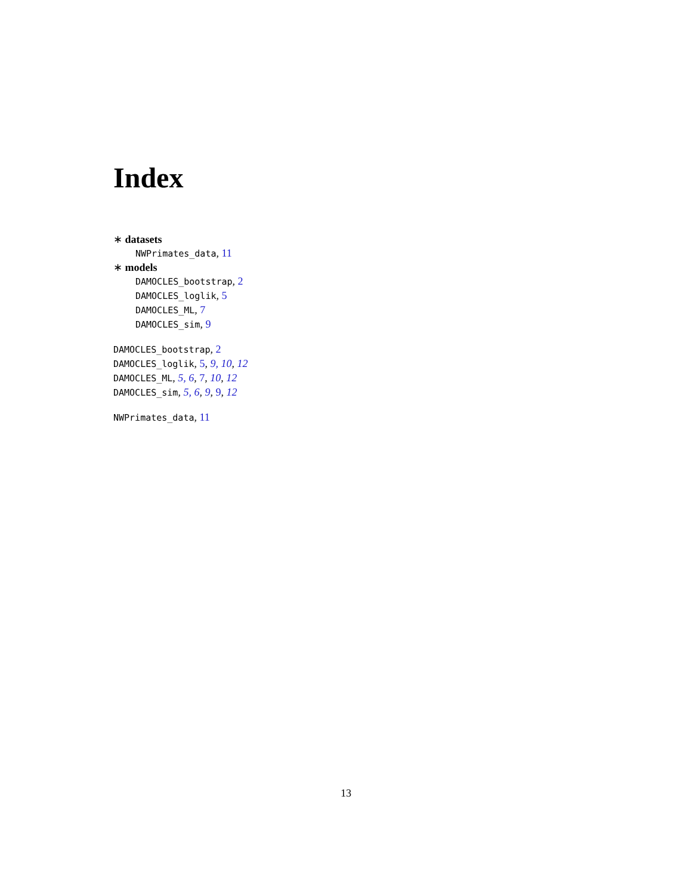Index
∗ datasets
NWPrimates_data, 11
∗ models
DAMOCLES_bootstrap, 2
DAMOCLES_loglik, 5
DAMOCLES_ML, 7
DAMOCLES_sim, 9
DAMOCLES_bootstrap, 2
DAMOCLES_loglik, 5, 9, 10, 12
DAMOCLES_ML, 5, 6, 7, 10, 12
DAMOCLES_sim, 5, 6, 9, 9, 12
NWPrimates_data, 11
13